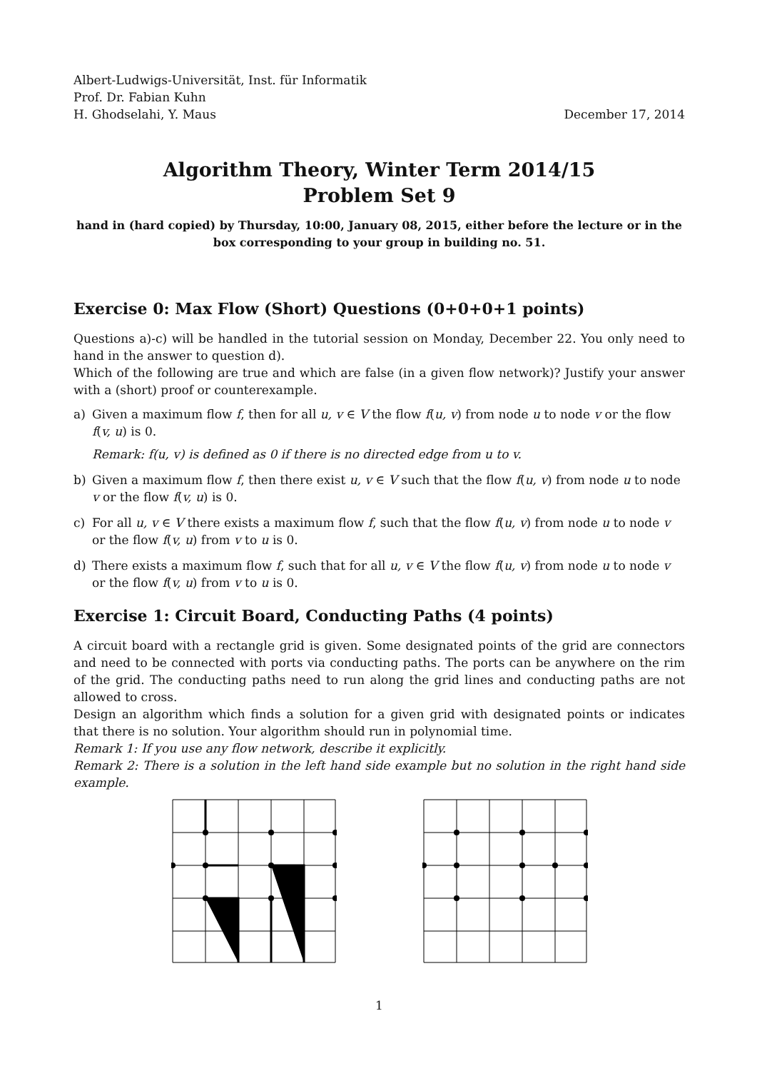Albert-Ludwigs-Universität, Inst. für Informatik
Prof. Dr. Fabian Kuhn
H. Ghodselahi, Y. Maus December 17, 2014
Algorithm Theory, Winter Term 2014/15
Problem Set 9
hand in (hard copied) by Thursday, 10:00, January 08, 2015, either before the lecture or in the box corresponding to your group in building no. 51.
Exercise 0: Max Flow (Short) Questions (0+0+0+1 points)
Questions a)-c) will be handled in the tutorial session on Monday, December 22. You only need to hand in the answer to question d).
Which of the following are true and which are false (in a given flow network)? Justify your answer with a (short) proof or counterexample.
a) Given a maximum flow f, then for all u, v ∈ V the flow f(u, v) from node u to node v or the flow f(v, u) is 0.
Remark: f(u, v) is defined as 0 if there is no directed edge from u to v.
b) Given a maximum flow f, then there exist u, v ∈ V such that the flow f(u, v) from node u to node v or the flow f(v, u) is 0.
c) For all u, v ∈ V there exists a maximum flow f, such that the flow f(u, v) from node u to node v or the flow f(v, u) from v to u is 0.
d) There exists a maximum flow f, such that for all u, v ∈ V the flow f(u, v) from node u to node v or the flow f(v, u) from v to u is 0.
Exercise 1: Circuit Board, Conducting Paths (4 points)
A circuit board with a rectangle grid is given. Some designated points of the grid are connectors and need to be connected with ports via conducting paths. The ports can be anywhere on the rim of the grid. The conducting paths need to run along the grid lines and conducting paths are not allowed to cross.
Design an algorithm which finds a solution for a given grid with designated points or indicates that there is no solution. Your algorithm should run in polynomial time.
Remark 1: If you use any flow network, describe it explicitly.
Remark 2: There is a solution in the left hand side example but no solution in the right hand side example.
1